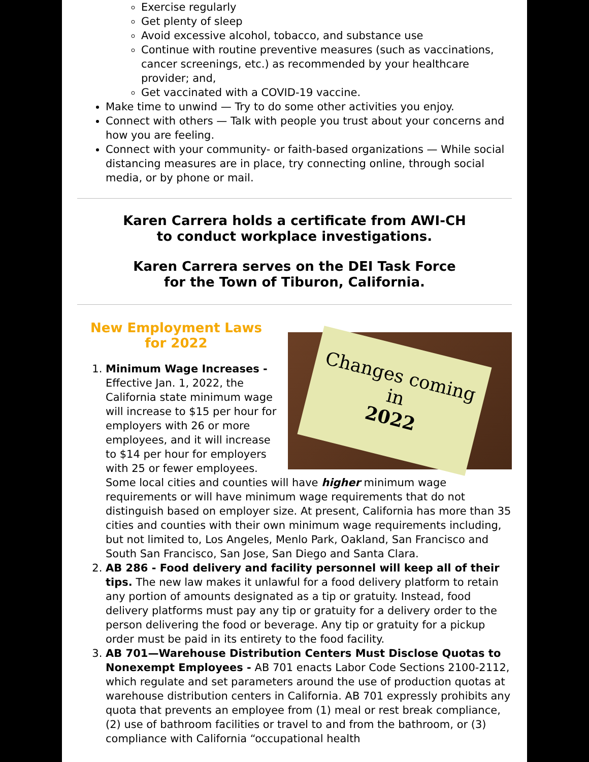Exercise regularly
Get plenty of sleep
Avoid excessive alcohol, tobacco, and substance use
Continue with routine preventive measures (such as vaccinations, cancer screenings, etc.) as recommended by your healthcare provider; and,
Get vaccinated with a COVID-19 vaccine.
Make time to unwind — Try to do some other activities you enjoy.
Connect with others — Talk with people you trust about your concerns and how you are feeling.
Connect with your community- or faith-based organizations — While social distancing measures are in place, try connecting online, through social media, or by phone or mail.
Karen Carrera holds a certificate from AWI-CH
to conduct workplace investigations.
Karen Carrera serves on the DEI Task Force
for the Town of Tiburon, California.
Changes coming in
2022
New Employment Laws
for 2022
1. Minimum Wage Increases - Effective Jan. 1, 2022, the California state minimum wage will increase to $15 per hour for employers with 26 or more employees, and it will increase to $14 per hour for employers with 25 or fewer employees. Some local cities and counties will have higher minimum wage requirements or will have minimum wage requirements that do not distinguish based on employer size. At present, California has more than 35 cities and counties with their own minimum wage requirements including, but not limited to, Los Angeles, Menlo Park, Oakland, San Francisco and South San Francisco, San Jose, San Diego and Santa Clara.
2. AB 286 - Food delivery and facility personnel will keep all of their tips. The new law makes it unlawful for a food delivery platform to retain any portion of amounts designated as a tip or gratuity. Instead, food delivery platforms must pay any tip or gratuity for a delivery order to the person delivering the food or beverage. Any tip or gratuity for a pickup order must be paid in its entirety to the food facility.
3. AB 701—Warehouse Distribution Centers Must Disclose Quotas to Nonexempt Employees - AB 701 enacts Labor Code Sections 2100-2112, which regulate and set parameters around the use of production quotas at warehouse distribution centers in California. AB 701 expressly prohibits any quota that prevents an employee from (1) meal or rest break compliance, (2) use of bathroom facilities or travel to and from the bathroom, or (3) compliance with California “occupational health